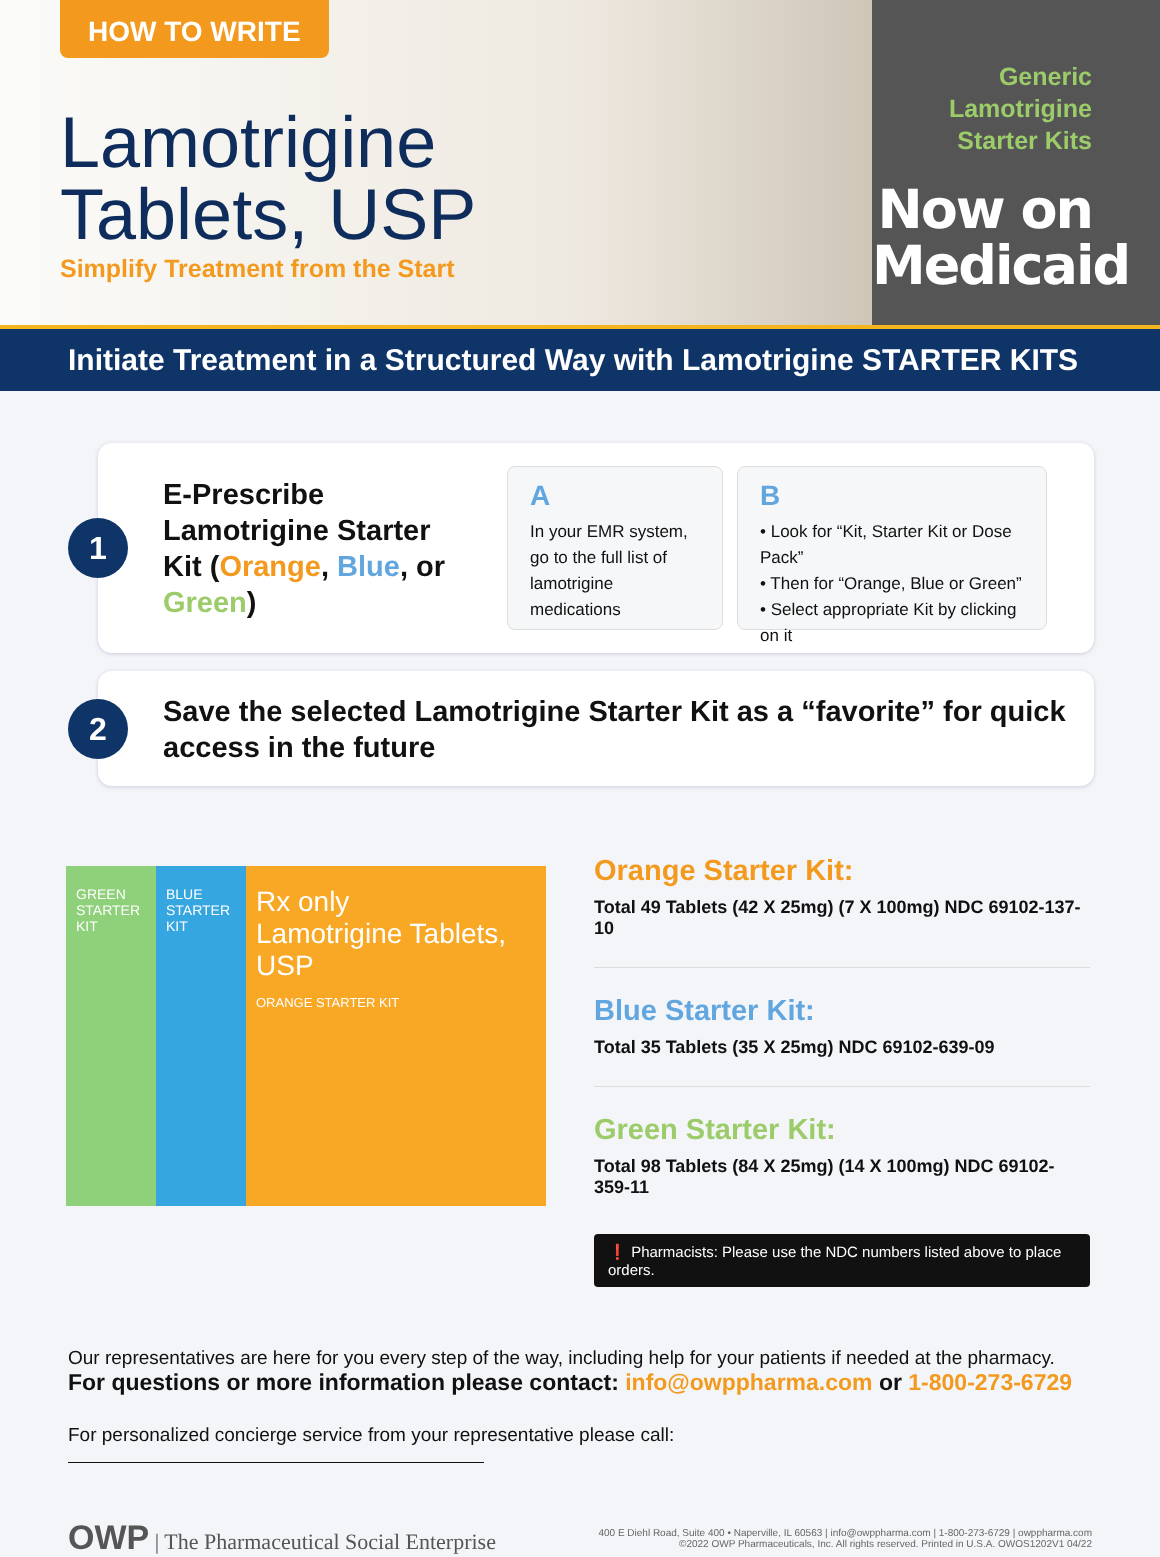HOW TO WRITE
Lamotrigine
Tablets, USP
Simplify Treatment from the Start
Generic
Lamotrigine
Starter Kits
Now on
Medicaid
Initiate Treatment in a Structured Way with Lamotrigine STARTER KITS
1
E-Prescribe Lamotrigine Starter Kit (Orange, Blue, or Green)
A
In your EMR system, go to the full list of lamotrigine medications
B
• Look for “Kit, Starter Kit or Dose Pack”
• Then for “Orange, Blue or Green”
• Select appropriate Kit by clicking on it
2
Save the selected Lamotrigine Starter Kit as a “favorite” for quick access in the future
GREEN STARTER KIT
BLUE STARTER KIT
Rx only
Lamotrigine Tablets, USP
ORANGE STARTER KIT
Orange Starter Kit:
Total 49 Tablets (42 X 25mg) (7 X 100mg) NDC 69102-137-10
Blue Starter Kit:
Total 35 Tablets (35 X 25mg) NDC 69102-639-09
Green Starter Kit:
Total 98 Tablets (84 X 25mg) (14 X 100mg) NDC 69102-359-11
❗ Pharmacists: Please use the NDC numbers listed above to place orders.
Our representatives are here for you every step of the way, including help for your patients if needed at the pharmacy.
For questions or more information please contact: info@owppharma.com or 1-800-273-6729
For personalized concierge service from your representative please call:
OWP | The Pharmaceutical Social Enterprise
400 E Diehl Road, Suite 400 • Naperville, IL 60563 | info@owppharma.com | 1-800-273-6729 | owppharma.com
©2022 OWP Pharmaceuticals, Inc. All rights reserved. Printed in U.S.A. OWOS1202V1 04/22